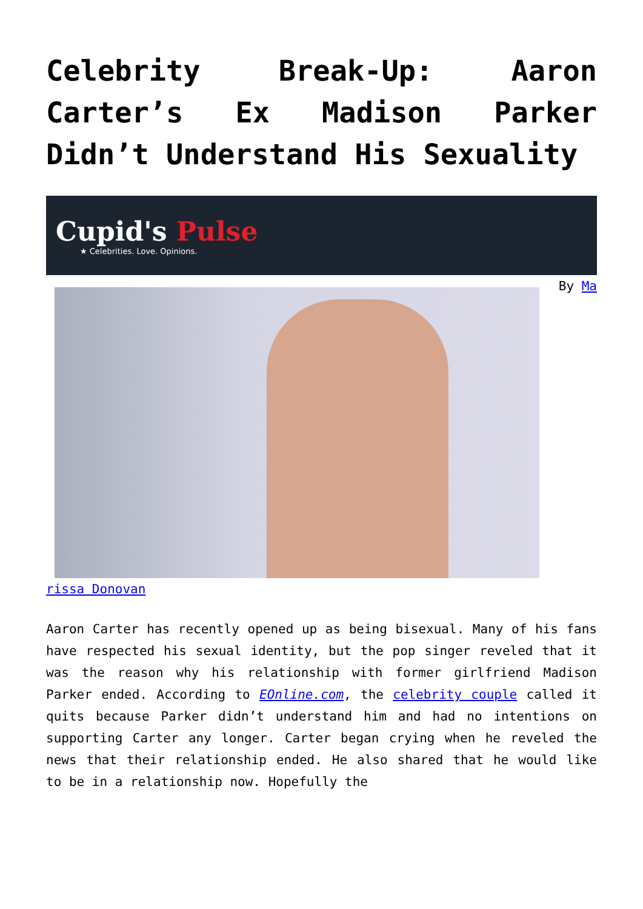Celebrity Break-Up: Aaron Carter’s Ex Madison Parker Didn’t Understand His Sexuality
Cupid's Pulse
★ Celebrities. Love. Opinions.
By Ma
rissa Donovan
Aaron Carter has recently opened up as being bisexual. Many of his fans have respected his sexual identity, but the pop singer reveled that it was the reason why his relationship with former girlfriend Madison Parker ended. According to EOnline.com, the celebrity couple called it quits because Parker didn’t understand him and had no intentions on supporting Carter any longer. Carter began crying when he reveled the news that their relationship ended. He also shared that he would like to be in a relationship now. Hopefully the